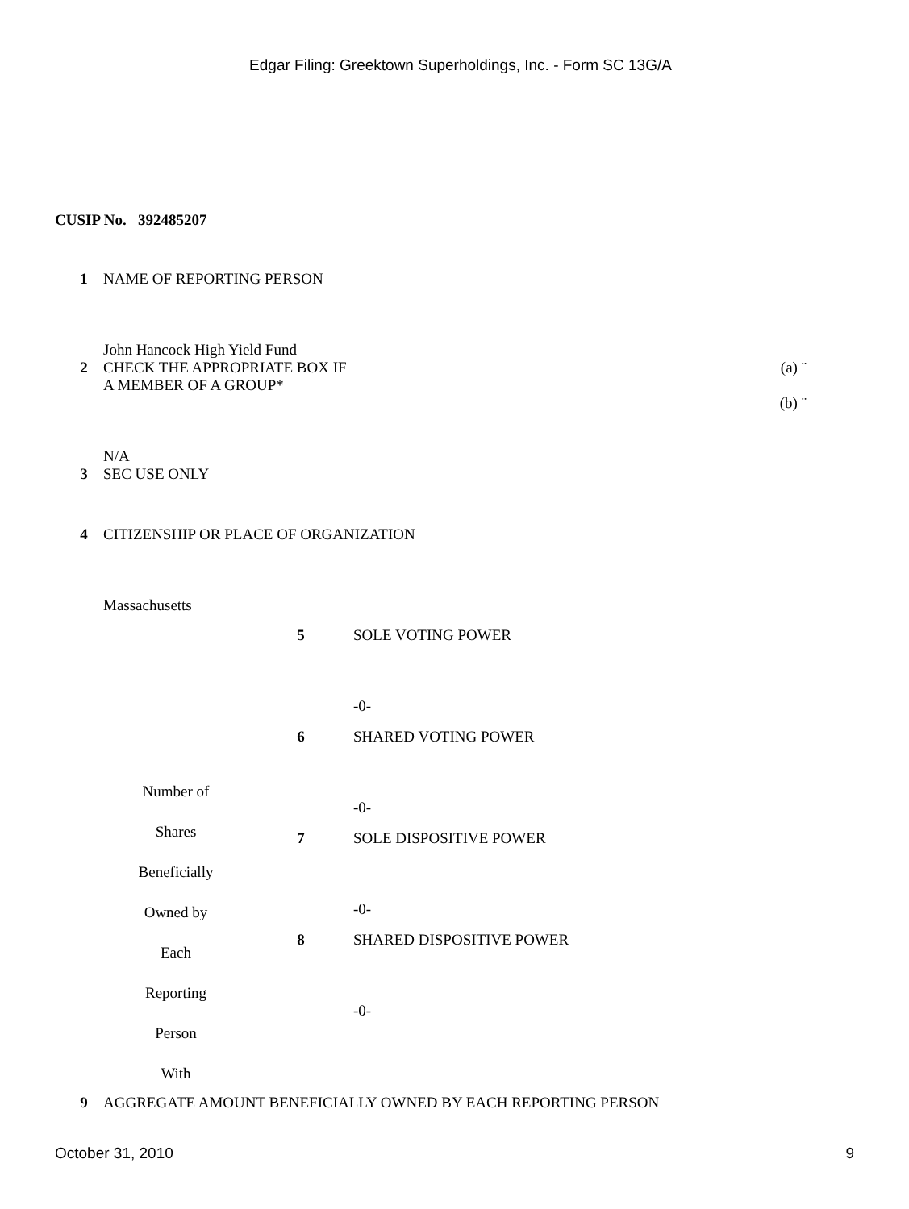Edgar Filing: Greektown Superholdings, Inc. - Form SC 13G/A
CUSIP No. 392485207
| 1 | NAME OF REPORTING PERSON John Hancock High Yield Fund | | |
| 2 | CHECK THE APPROPRIATE BOX IF A MEMBER OF A GROUP* N/A | | (a) ¨ (b) ¨ |
| 3 | SEC USE ONLY | | |
| 4 | CITIZENSHIP OR PLACE OF ORGANIZATION Massachusetts | | |
| | Number of Shares Beneficially Owned by Each Reporting Person With | 5 | SOLE VOTING POWER -0- |
| | | 6 | SHARED VOTING POWER -0- |
| | | 7 | SOLE DISPOSITIVE POWER -0- |
| | | 8 | SHARED DISPOSITIVE POWER -0- |
| 9 | AGGREGATE AMOUNT BENEFICIALLY OWNED BY EACH REPORTING PERSON | | |
October 31, 2010 9